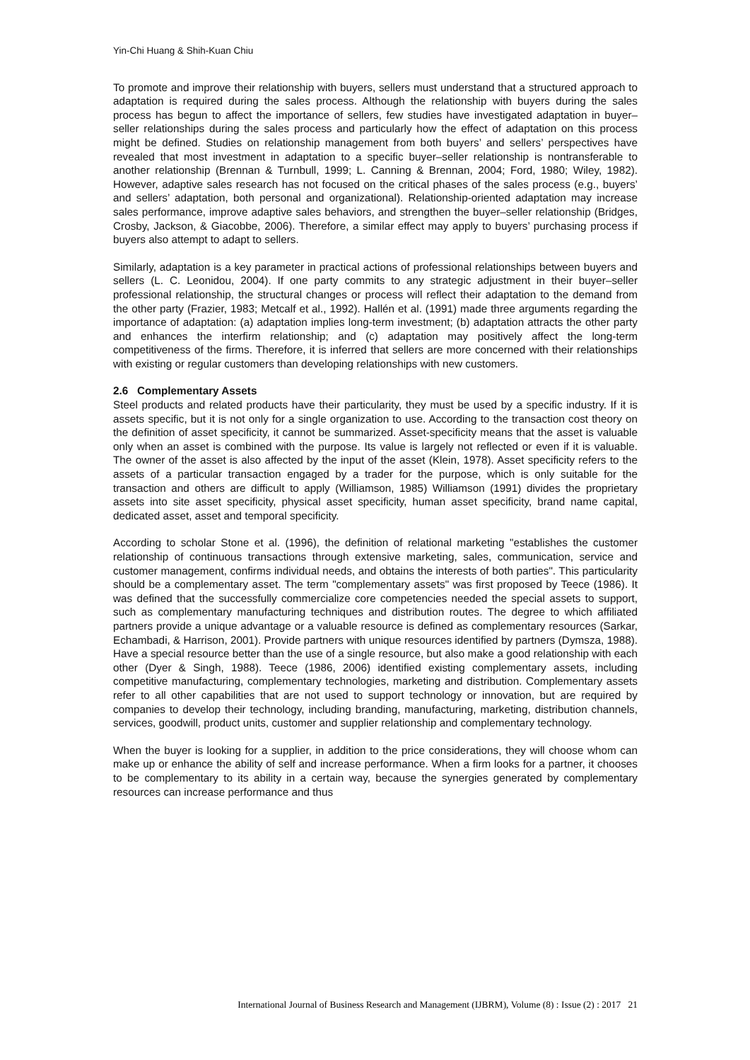Yin-Chi Huang & Shih-Kuan Chiu
To promote and improve their relationship with buyers, sellers must understand that a structured approach to adaptation is required during the sales process. Although the relationship with buyers during the sales process has begun to affect the importance of sellers, few studies have investigated adaptation in buyer–seller relationships during the sales process and particularly how the effect of adaptation on this process might be defined. Studies on relationship management from both buyers’ and sellers’ perspectives have revealed that most investment in adaptation to a specific buyer–seller relationship is nontransferable to another relationship (Brennan & Turnbull, 1999; L. Canning & Brennan, 2004; Ford, 1980; Wiley, 1982). However, adaptive sales research has not focused on the critical phases of the sales process (e.g., buyers’ and sellers’ adaptation, both personal and organizational). Relationship-oriented adaptation may increase sales performance, improve adaptive sales behaviors, and strengthen the buyer–seller relationship (Bridges, Crosby, Jackson, & Giacobbe, 2006). Therefore, a similar effect may apply to buyers’ purchasing process if buyers also attempt to adapt to sellers.
Similarly, adaptation is a key parameter in practical actions of professional relationships between buyers and sellers (L. C. Leonidou, 2004). If one party commits to any strategic adjustment in their buyer–seller professional relationship, the structural changes or process will reflect their adaptation to the demand from the other party (Frazier, 1983; Metcalf et al., 1992). Hallén et al. (1991) made three arguments regarding the importance of adaptation: (a) adaptation implies long-term investment; (b) adaptation attracts the other party and enhances the interfirm relationship; and (c) adaptation may positively affect the long-term competitiveness of the firms. Therefore, it is inferred that sellers are more concerned with their relationships with existing or regular customers than developing relationships with new customers.
2.6 Complementary Assets
Steel products and related products have their particularity, they must be used by a specific industry. If it is assets specific, but it is not only for a single organization to use. According to the transaction cost theory on the definition of asset specificity, it cannot be summarized. Asset-specificity means that the asset is valuable only when an asset is combined with the purpose. Its value is largely not reflected or even if it is valuable. The owner of the asset is also affected by the input of the asset (Klein, 1978). Asset specificity refers to the assets of a particular transaction engaged by a trader for the purpose, which is only suitable for the transaction and others are difficult to apply (Williamson, 1985) Williamson (1991) divides the proprietary assets into site asset specificity, physical asset specificity, human asset specificity, brand name capital, dedicated asset, asset and temporal specificity.
According to scholar Stone et al. (1996), the definition of relational marketing "establishes the customer relationship of continuous transactions through extensive marketing, sales, communication, service and customer management, confirms individual needs, and obtains the interests of both parties". This particularity should be a complementary asset. The term "complementary assets" was first proposed by Teece (1986). It was defined that the successfully commercialize core competencies needed the special assets to support, such as complementary manufacturing techniques and distribution routes. The degree to which affiliated partners provide a unique advantage or a valuable resource is defined as complementary resources (Sarkar, Echambadi, & Harrison, 2001). Provide partners with unique resources identified by partners (Dymsza, 1988). Have a special resource better than the use of a single resource, but also make a good relationship with each other (Dyer & Singh, 1988). Teece (1986, 2006) identified existing complementary assets, including competitive manufacturing, complementary technologies, marketing and distribution. Complementary assets refer to all other capabilities that are not used to support technology or innovation, but are required by companies to develop their technology, including branding, manufacturing, marketing, distribution channels, services, goodwill, product units, customer and supplier relationship and complementary technology.
When the buyer is looking for a supplier, in addition to the price considerations, they will choose whom can make up or enhance the ability of self and increase performance. When a firm looks for a partner, it chooses to be complementary to its ability in a certain way, because the synergies generated by complementary resources can increase performance and thus
International Journal of Business Research and Management (IJBRM), Volume (8) : Issue (2) : 2017 21